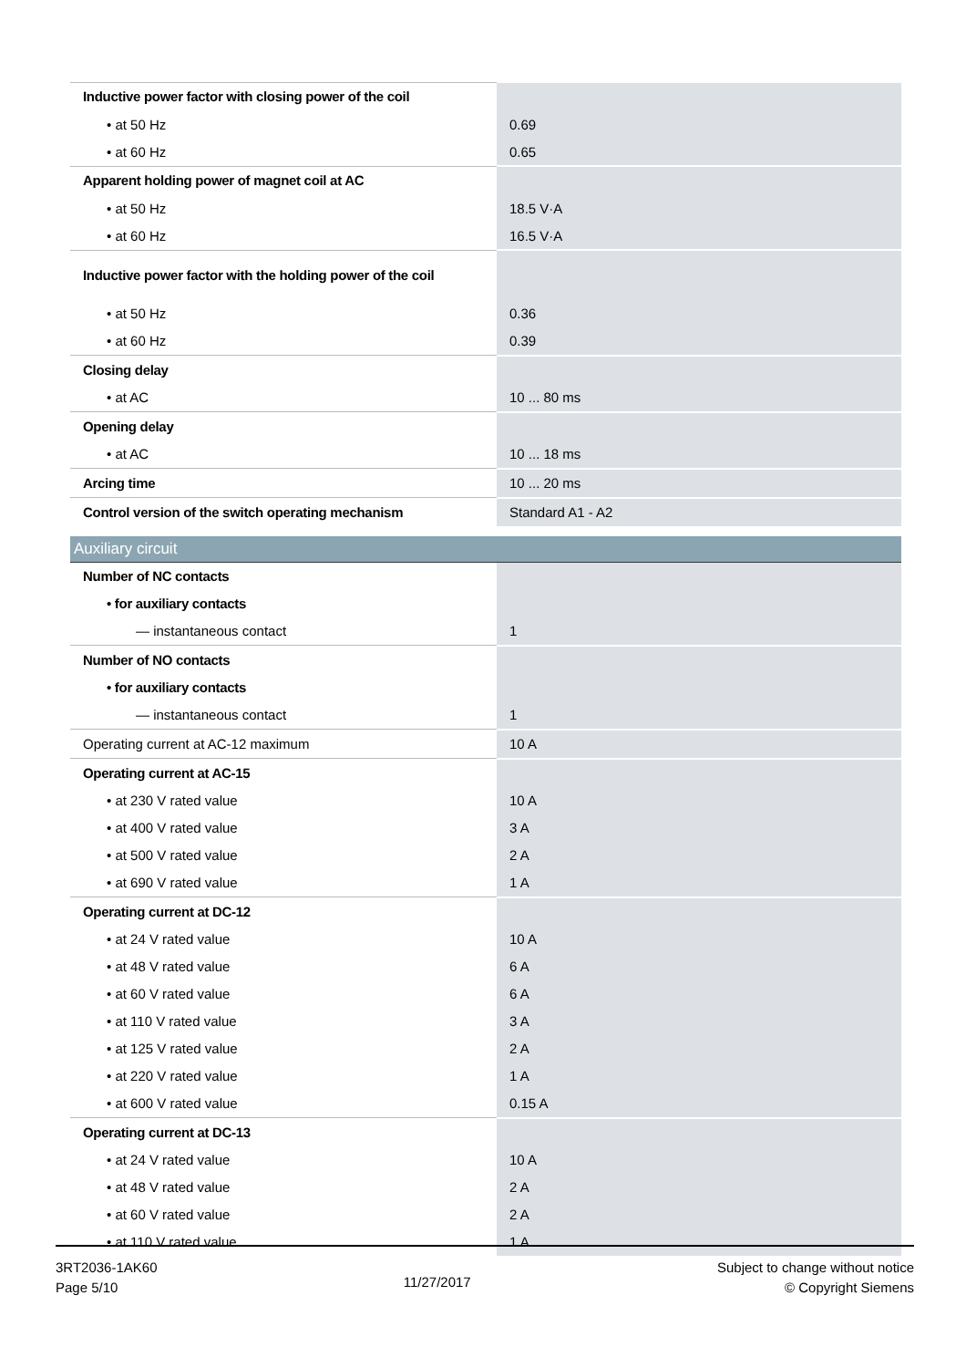| Inductive power factor with closing power of the coil | |
| • at 50 Hz | 0.69 |
| • at 60 Hz | 0.65 |
| Apparent holding power of magnet coil at AC | |
| • at 50 Hz | 18.5 V·A |
| • at 60 Hz | 16.5 V·A |
| Inductive power factor with the holding power of the coil | |
| • at 50 Hz | 0.36 |
| • at 60 Hz | 0.39 |
| Closing delay | |
| • at AC | 10 ... 80 ms |
| Opening delay | |
| • at AC | 10 ... 18 ms |
| Arcing time | 10 ... 20 ms |
| Control version of the switch operating mechanism | Standard A1 - A2 |
| Auxiliary circuit | |
| Number of NC contacts | |
| • for auxiliary contacts | |
| — instantaneous contact | 1 |
| Number of NO contacts | |
| • for auxiliary contacts | |
| — instantaneous contact | 1 |
| Operating current at AC-12 maximum | 10 A |
| Operating current at AC-15 | |
| • at 230 V rated value | 10 A |
| • at 400 V rated value | 3 A |
| • at 500 V rated value | 2 A |
| • at 690 V rated value | 1 A |
| Operating current at DC-12 | |
| • at 24 V rated value | 10 A |
| • at 48 V rated value | 6 A |
| • at 60 V rated value | 6 A |
| • at 110 V rated value | 3 A |
| • at 125 V rated value | 2 A |
| • at 220 V rated value | 1 A |
| • at 600 V rated value | 0.15 A |
| Operating current at DC-13 | |
| • at 24 V rated value | 10 A |
| • at 48 V rated value | 2 A |
| • at 60 V rated value | 2 A |
| • at 110 V rated value | 1 A |
3RT2036-1AK60
Page 5/10
11/27/2017
Subject to change without notice
© Copyright Siemens